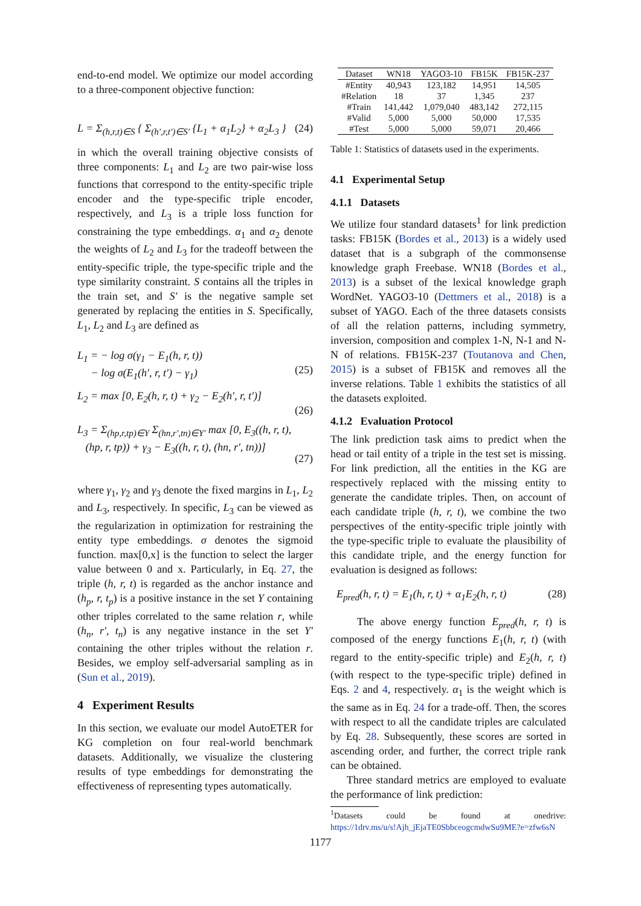end-to-end model. We optimize our model according to a three-component objective function:
L = Σ<sub>(h,r,t)∈S</sub> { Σ<sub>(h′,r,t′)∈S′</sub> {L<sub>1</sub> + α<sub>1</sub>L<sub>2</sub>} + α<sub>2</sub>L<sub>3</sub> } (24)
in which the overall training objective consists of three components: L<sub>1</sub> and L<sub>2</sub> are two pair-wise loss functions that correspond to the entity-specific triple encoder and the type-specific triple encoder, respectively, and L<sub>3</sub> is a triple loss function for constraining the type embeddings. α<sub>1</sub> and α<sub>2</sub> denote the weights of L<sub>2</sub> and L<sub>3</sub> for the tradeoff between the entity-specific triple, the type-specific triple and the type similarity constraint. S contains all the triples in the train set, and S′ is the negative sample set generated by replacing the entities in S. Specifically, L<sub>1</sub>, L<sub>2</sub> and L<sub>3</sub> are defined as
L<sub>1</sub> = − log σ(γ<sub>1</sub> − E<sub>1</sub>(h, r, t))
− log σ(E<sub>1</sub>(h′, r, t′) − γ<sub>1</sub>)
(25)
L<sub>2</sub> = max [0, E<sub>2</sub>(h, r, t) + γ<sub>2</sub> − E<sub>2</sub>(h′, r, t′)]
(26)
L<sub>3</sub> = Σ<sub>(hp,r,tp)∈Y</sub> Σ<sub>(hn,r′,tn)∈Y′</sub> max [0, E<sub>3</sub>((h, r, t),
(hp, r, tp)) + γ<sub>3</sub> − E<sub>3</sub>((h, r, t), (hn, r′, tn))]
(27)
where γ<sub>1</sub>, γ<sub>2</sub> and γ<sub>3</sub> denote the fixed margins in L<sub>1</sub>, L<sub>2</sub> and L<sub>3</sub>, respectively. In specific, L<sub>3</sub> can be viewed as the regularization in optimization for restraining the entity type embeddings. σ denotes the sigmoid function. max[0,x] is the function to select the larger value between 0 and x. Particularly, in Eq. 27, the triple (h, r, t) is regarded as the anchor instance and (h<sub>p</sub>, r, t<sub>p</sub>) is a positive instance in the set Y containing other triples correlated to the same relation r, while (h<sub>n</sub>, r′, t<sub>n</sub>) is any negative instance in the set Y′ containing the other triples without the relation r. Besides, we employ self-adversarial sampling as in (Sun et al., 2019).
4 Experiment Results
In this section, we evaluate our model AutoETER for KG completion on four real-world benchmark datasets. Additionally, we visualize the clustering results of type embeddings for demonstrating the effectiveness of representing types automatically.
| Dataset | WN18 | YAGO3-10 | FB15K | FB15K-237 |
| --- | --- | --- | --- | --- |
| #Entity | 40,943 | 123,182 | 14,951 | 14,505 |
| #Relation | 18 | 37 | 1,345 | 237 |
| #Train | 141,442 | 1,079,040 | 483,142 | 272,115 |
| #Valid | 5,000 | 5,000 | 50,000 | 17,535 |
| #Test | 5,000 | 5,000 | 59,071 | 20,466 |
Table 1: Statistics of datasets used in the experiments.
4.1 Experimental Setup
4.1.1 Datasets
We utilize four standard datasets<sup>1</sup> for link prediction tasks: FB15K (Bordes et al., 2013) is a widely used dataset that is a subgraph of the commonsense knowledge graph Freebase. WN18 (Bordes et al., 2013) is a subset of the lexical knowledge graph WordNet. YAGO3-10 (Dettmers et al., 2018) is a subset of YAGO. Each of the three datasets consists of all the relation patterns, including symmetry, inversion, composition and complex 1-N, N-1 and N-N of relations. FB15K-237 (Toutanova and Chen, 2015) is a subset of FB15K and removes all the inverse relations. Table 1 exhibits the statistics of all the datasets exploited.
4.1.2 Evaluation Protocol
The link prediction task aims to predict when the head or tail entity of a triple in the test set is missing. For link prediction, all the entities in the KG are respectively replaced with the missing entity to generate the candidate triples. Then, on account of each candidate triple (h, r, t), we combine the two perspectives of the entity-specific triple jointly with the type-specific triple to evaluate the plausibility of this candidate triple, and the energy function for evaluation is designed as follows:
E<sub>pred</sub>(h, r, t) = E<sub>1</sub>(h, r, t) + α<sub>1</sub>E<sub>2</sub>(h, r, t) (28)
The above energy function E<sub>pred</sub>(h, r, t) is composed of the energy functions E<sub>1</sub>(h, r, t) (with regard to the entity-specific triple) and E<sub>2</sub>(h, r, t) (with respect to the type-specific triple) defined in Eqs. 2 and 4, respectively. α<sub>1</sub> is the weight which is the same as in Eq. 24 for a trade-off. Then, the scores with respect to all the candidate triples are calculated by Eq. 28. Subsequently, these scores are sorted in ascending order, and further, the correct triple rank can be obtained.
Three standard metrics are employed to evaluate the performance of link prediction:
<sup>1</sup> Datasets could be found at onedrive: https://1drv.ms/u/s!Ajh_jEjaTE0SbbceogcmdwSu9ME?e=zfw6sN
1177